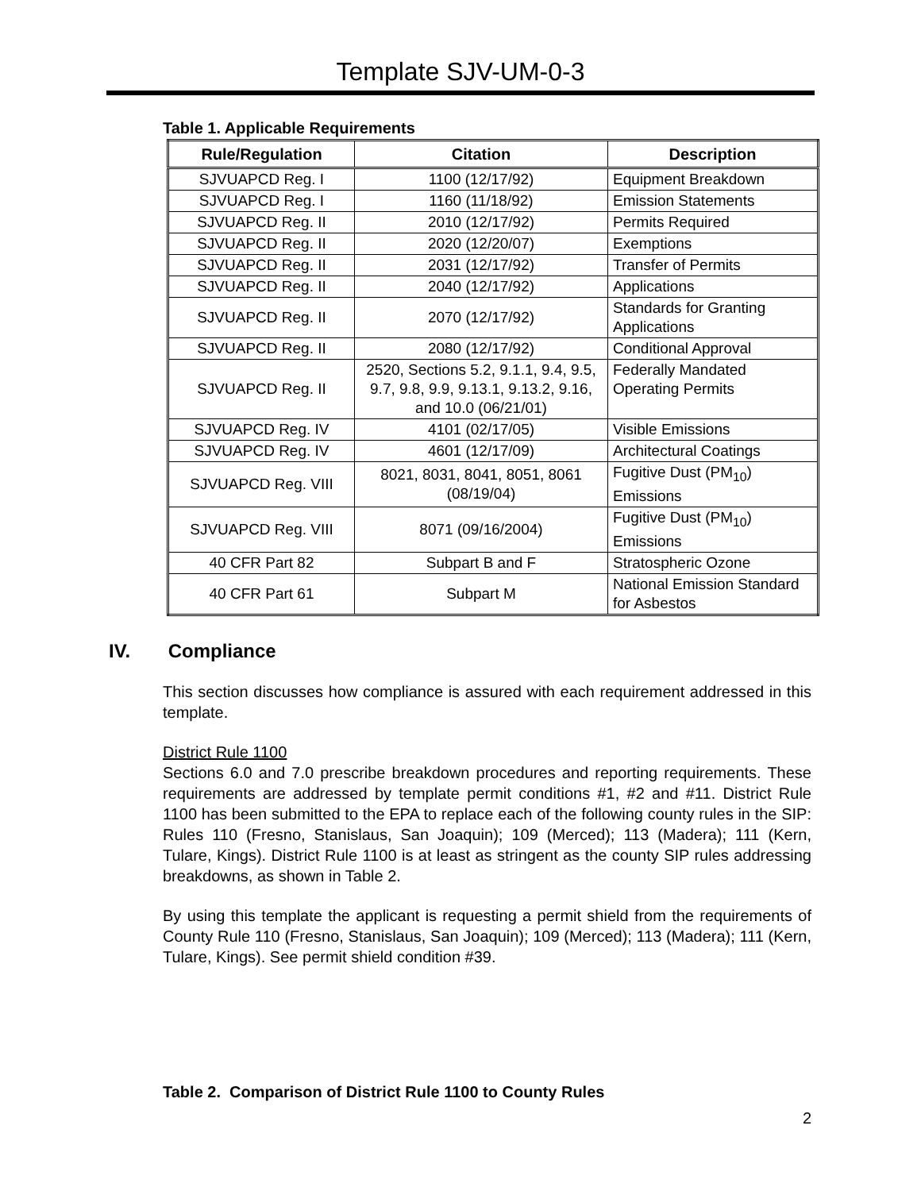Template SJV-UM-0-3
Table 1. Applicable Requirements
| Rule/Regulation | Citation | Description |
| --- | --- | --- |
| SJVUAPCD Reg. I | 1100 (12/17/92) | Equipment Breakdown |
| SJVUAPCD Reg. I | 1160 (11/18/92) | Emission Statements |
| SJVUAPCD Reg. II | 2010 (12/17/92) | Permits Required |
| SJVUAPCD Reg. II | 2020 (12/20/07) | Exemptions |
| SJVUAPCD Reg. II | 2031 (12/17/92) | Transfer of Permits |
| SJVUAPCD Reg. II | 2040 (12/17/92) | Applications |
| SJVUAPCD Reg. II | 2070 (12/17/92) | Standards for Granting Applications |
| SJVUAPCD Reg. II | 2080 (12/17/92) | Conditional Approval |
| SJVUAPCD Reg. II | 2520, Sections 5.2, 9.1.1, 9.4, 9.5, 9.7, 9.8, 9.9, 9.13.1, 9.13.2, 9.16, and 10.0 (06/21/01) | Federally Mandated Operating Permits |
| SJVUAPCD Reg. IV | 4101 (02/17/05) | Visible Emissions |
| SJVUAPCD Reg. IV | 4601 (12/17/09) | Architectural Coatings |
| SJVUAPCD Reg. VIII | 8021, 8031, 8041, 8051, 8061 (08/19/04) | Fugitive Dust (PM<sub>10</sub>) Emissions |
| SJVUAPCD Reg. VIII | 8071 (09/16/2004) | Fugitive Dust (PM<sub>10</sub>) Emissions |
| 40 CFR Part 82 | Subpart B and F | Stratospheric Ozone |
| 40 CFR Part 61 | Subpart M | National Emission Standard for Asbestos |
IV. Compliance
This section discusses how compliance is assured with each requirement addressed in this template.
District Rule 1100
Sections 6.0 and 7.0 prescribe breakdown procedures and reporting requirements. These requirements are addressed by template permit conditions #1, #2 and #11. District Rule 1100 has been submitted to the EPA to replace each of the following county rules in the SIP: Rules 110 (Fresno, Stanislaus, San Joaquin); 109 (Merced); 113 (Madera); 111 (Kern, Tulare, Kings). District Rule 1100 is at least as stringent as the county SIP rules addressing breakdowns, as shown in Table 2.
By using this template the applicant is requesting a permit shield from the requirements of County Rule 110 (Fresno, Stanislaus, San Joaquin); 109 (Merced); 113 (Madera); 111 (Kern, Tulare, Kings). See permit shield condition #39.
Table 2. Comparison of District Rule 1100 to County Rules
2